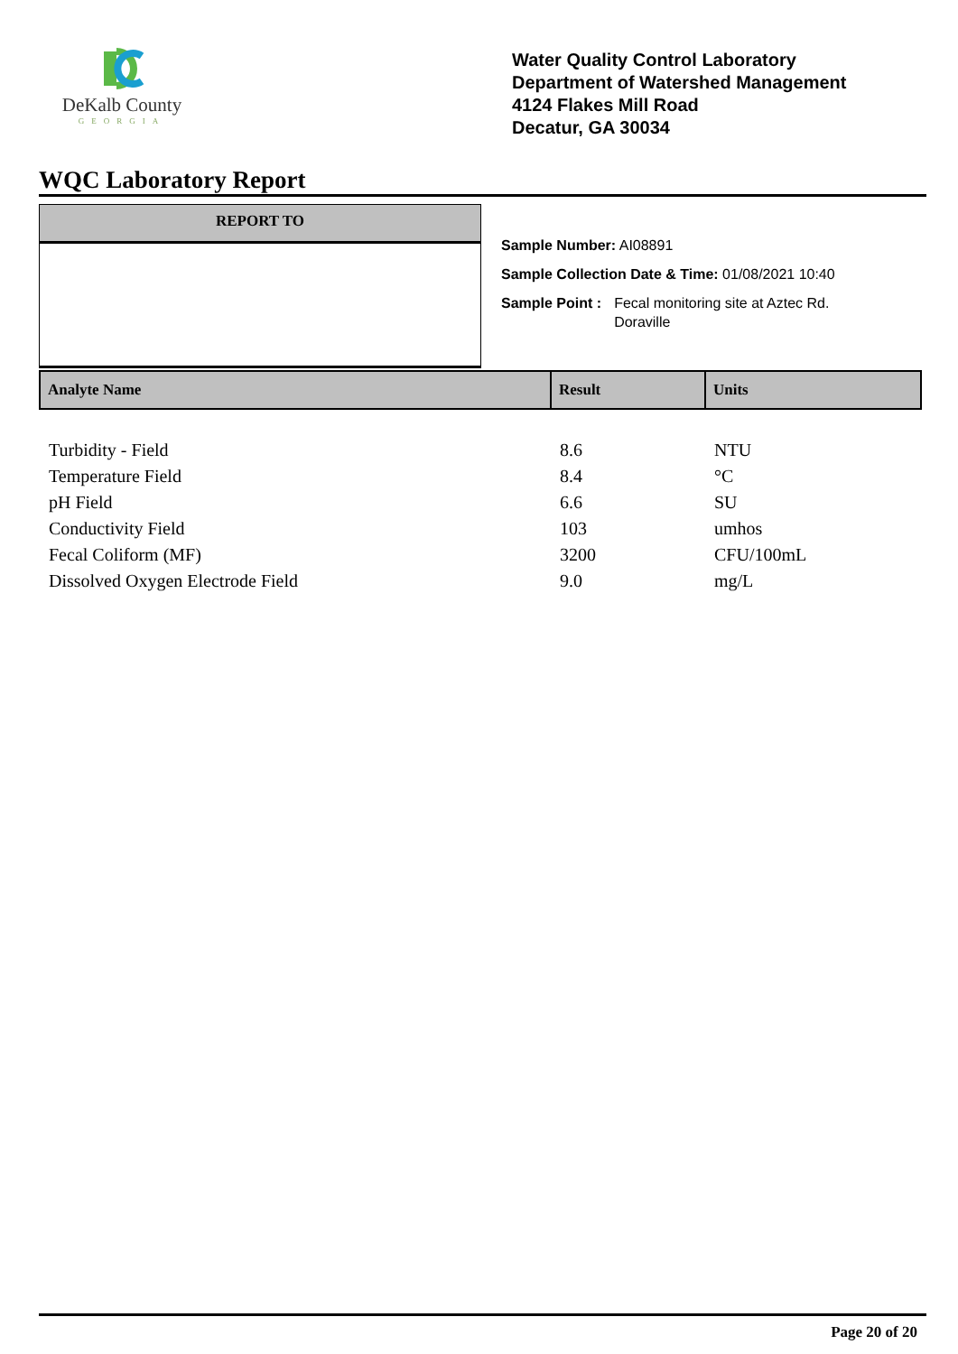DeKalb County
GEORGIA
Water Quality Control Laboratory
Department of Watershed Management
4124 Flakes Mill Road
Decatur, GA 30034
WQC Laboratory Report
REPORT TO
Sample Number: AI08891
Sample Collection Date & Time: 01/08/2021 10:40
Sample Point : Fecal monitoring site at Aztec Rd.
Doraville
| Analyte Name | Result | Units |
| --- | --- | --- |
| Turbidity - Field | 8.6 | NTU |
| Temperature Field | 8.4 | °C |
| pH Field | 6.6 | SU |
| Conductivity Field | 103 | umhos |
| Fecal Coliform (MF) | 3200 | CFU/100mL |
| Dissolved Oxygen Electrode Field | 9.0 | mg/L |
Page 20 of 20